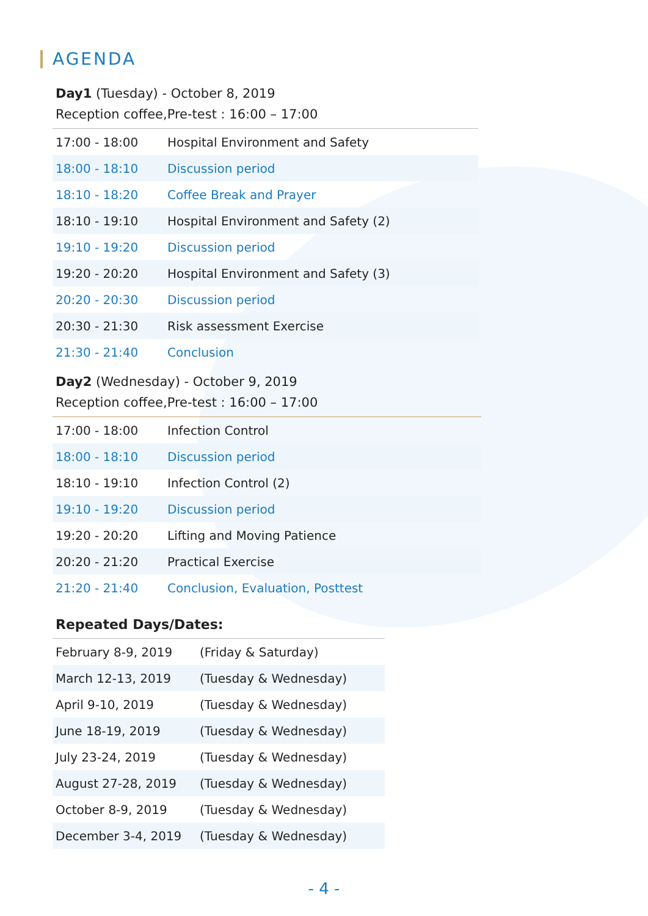AGENDA
Day1 (Tuesday) - October 8, 2019
Reception coffee,Pre-test : 16:00 – 17:00
| 17:00 - 18:00 | Hospital Environment and Safety |
| 18:00 - 18:10 | Discussion period |
| 18:10 - 18:20 | Coffee Break and Prayer |
| 18:10 - 19:10 | Hospital Environment and Safety (2) |
| 19:10 - 19:20 | Discussion period |
| 19:20 - 20:20 | Hospital Environment and Safety (3) |
| 20:20 - 20:30 | Discussion period |
| 20:30 - 21:30 | Risk assessment Exercise |
| 21:30 - 21:40 | Conclusion |
Day2 (Wednesday) - October 9, 2019
Reception coffee,Pre-test : 16:00 – 17:00
| 17:00 - 18:00 | Infection Control |
| 18:00 - 18:10 | Discussion period |
| 18:10 - 19:10 | Infection Control (2) |
| 19:10 - 19:20 | Discussion period |
| 19:20 - 20:20 | Lifting and Moving Patience |
| 20:20 - 21:20 | Practical Exercise |
| 21:20 - 21:40 | Conclusion, Evaluation, Posttest |
Repeated Days/Dates:
| February 8-9, 2019 | (Friday & Saturday) |
| March 12-13, 2019 | (Tuesday & Wednesday) |
| April 9-10, 2019 | (Tuesday & Wednesday) |
| June 18-19, 2019 | (Tuesday & Wednesday) |
| July 23-24, 2019 | (Tuesday & Wednesday) |
| August 27-28, 2019 | (Tuesday & Wednesday) |
| October 8-9, 2019 | (Tuesday & Wednesday) |
| December 3-4, 2019 | (Tuesday & Wednesday) |
- 4 -